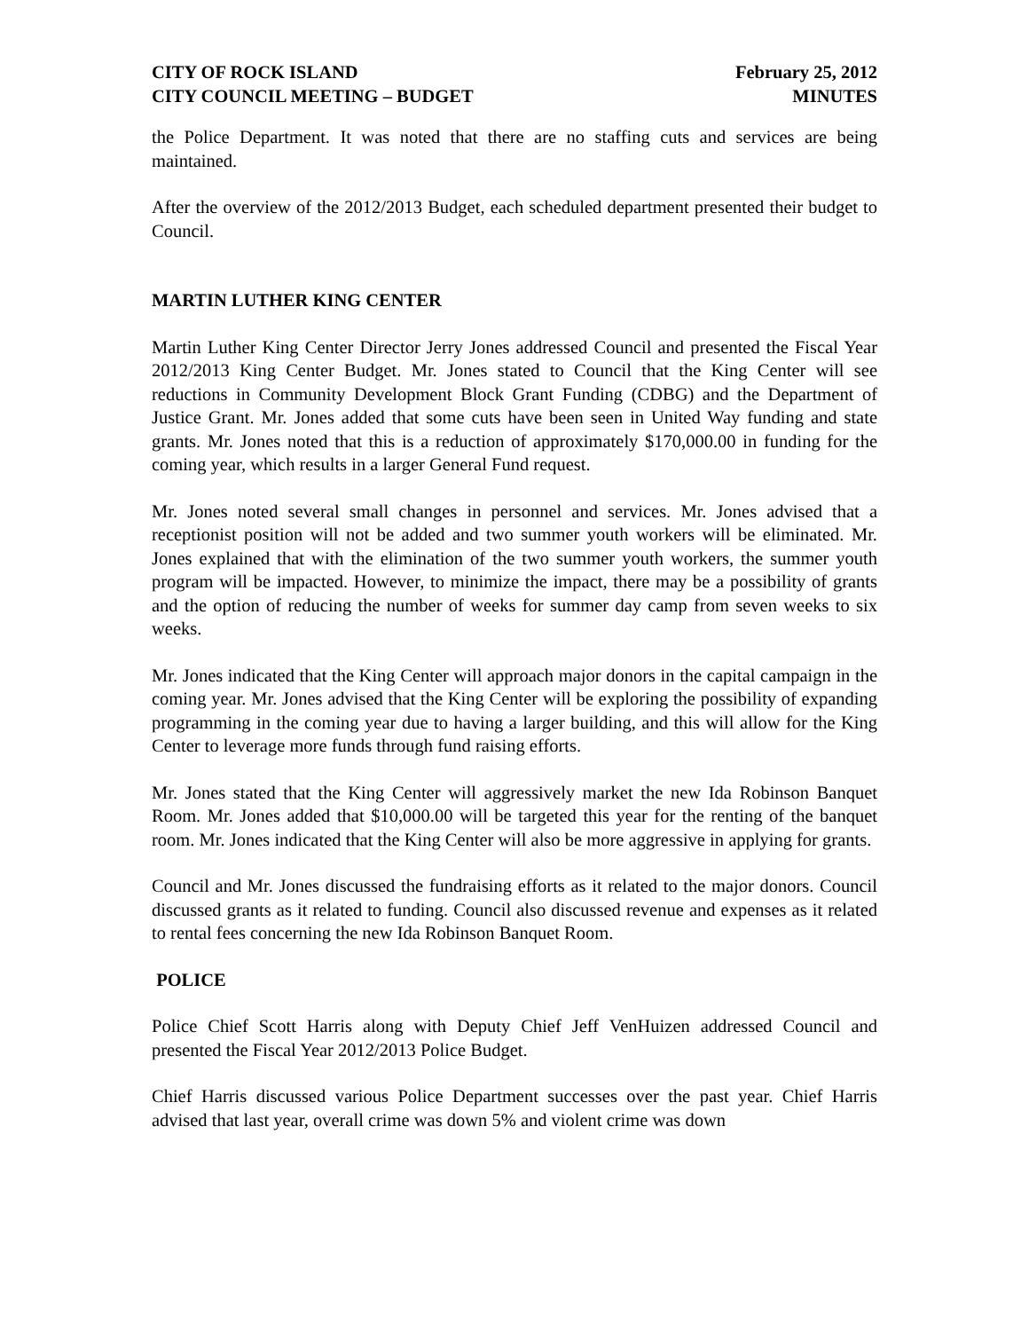CITY OF ROCK ISLAND
CITY COUNCIL MEETING – BUDGET
February 25, 2012
MINUTES
the Police Department. It was noted that there are no staffing cuts and services are being maintained.
After the overview of the 2012/2013 Budget, each scheduled department presented their budget to Council.
MARTIN LUTHER KING CENTER
Martin Luther King Center Director Jerry Jones addressed Council and presented the Fiscal Year 2012/2013 King Center Budget. Mr. Jones stated to Council that the King Center will see reductions in Community Development Block Grant Funding (CDBG) and the Department of Justice Grant. Mr. Jones added that some cuts have been seen in United Way funding and state grants. Mr. Jones noted that this is a reduction of approximately $170,000.00 in funding for the coming year, which results in a larger General Fund request.
Mr. Jones noted several small changes in personnel and services. Mr. Jones advised that a receptionist position will not be added and two summer youth workers will be eliminated. Mr. Jones explained that with the elimination of the two summer youth workers, the summer youth program will be impacted. However, to minimize the impact, there may be a possibility of grants and the option of reducing the number of weeks for summer day camp from seven weeks to six weeks.
Mr. Jones indicated that the King Center will approach major donors in the capital campaign in the coming year. Mr. Jones advised that the King Center will be exploring the possibility of expanding programming in the coming year due to having a larger building, and this will allow for the King Center to leverage more funds through fund raising efforts.
Mr. Jones stated that the King Center will aggressively market the new Ida Robinson Banquet Room. Mr. Jones added that $10,000.00 will be targeted this year for the renting of the banquet room. Mr. Jones indicated that the King Center will also be more aggressive in applying for grants.
Council and Mr. Jones discussed the fundraising efforts as it related to the major donors. Council discussed grants as it related to funding. Council also discussed revenue and expenses as it related to rental fees concerning the new Ida Robinson Banquet Room.
POLICE
Police Chief Scott Harris along with Deputy Chief Jeff VenHuizen addressed Council and presented the Fiscal Year 2012/2013 Police Budget.
Chief Harris discussed various Police Department successes over the past year. Chief Harris advised that last year, overall crime was down 5% and violent crime was down